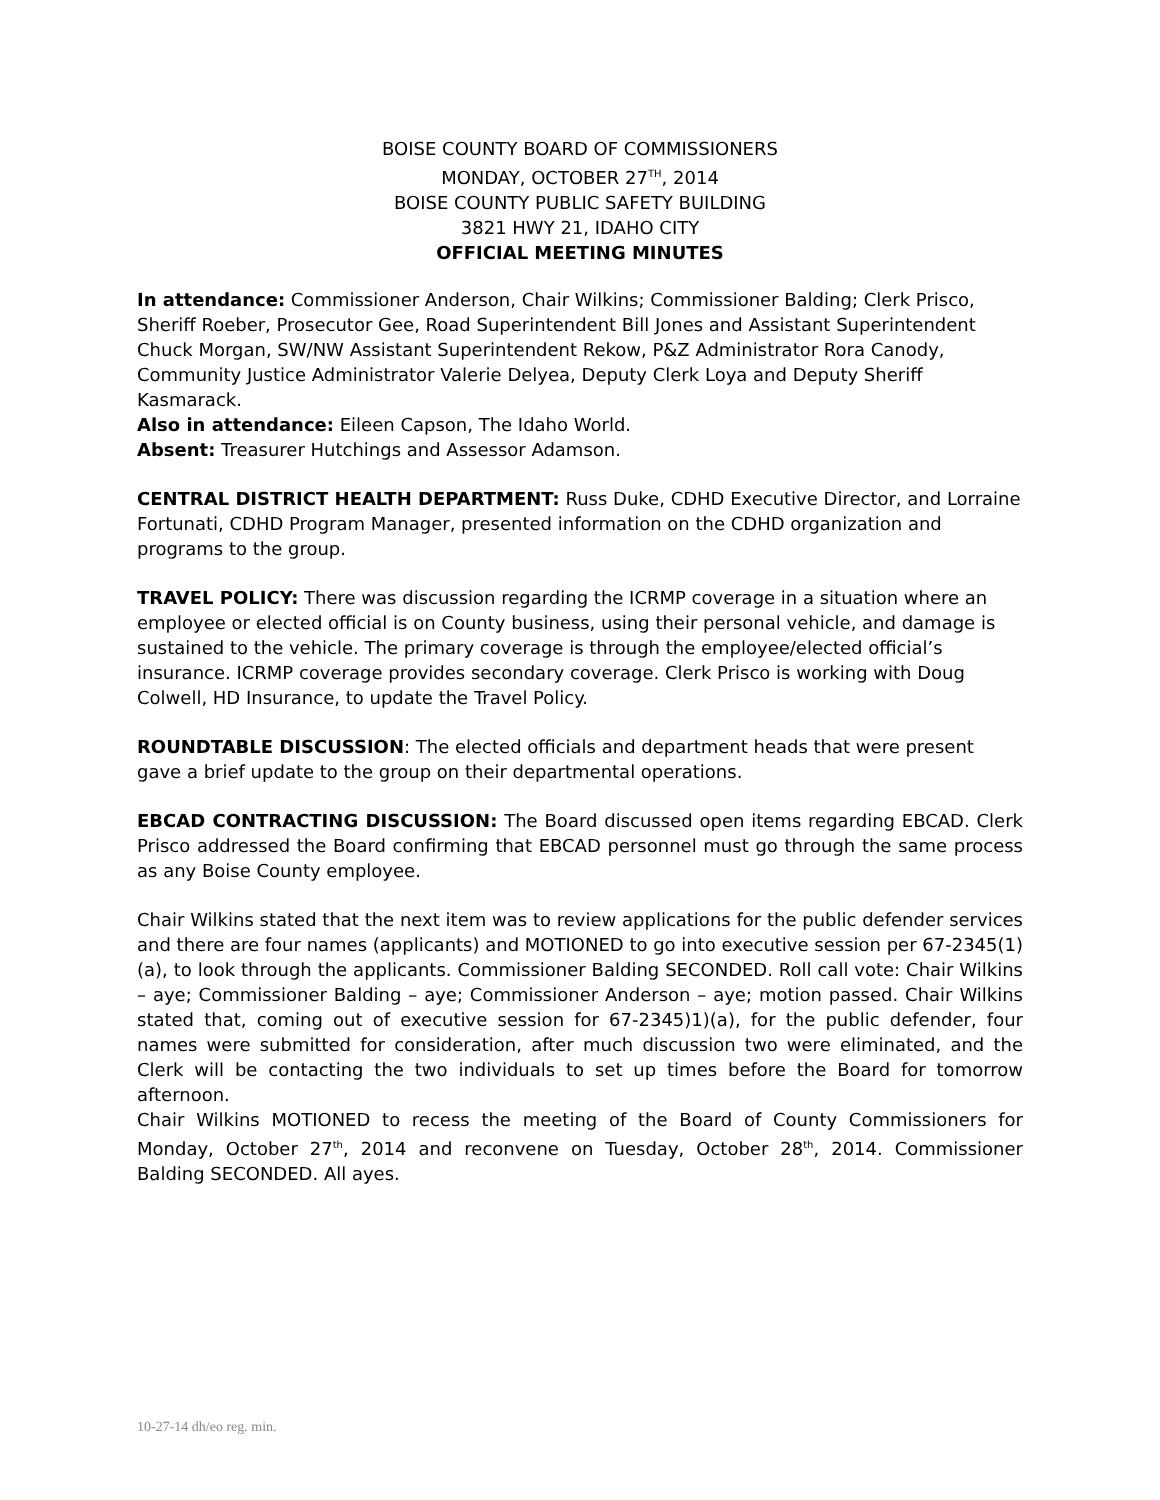BOISE COUNTY BOARD OF COMMISSIONERS
MONDAY, OCTOBER 27<sup>TH</sup>, 2014
BOISE COUNTY PUBLIC SAFETY BUILDING
3821 HWY 21, IDAHO CITY
OFFICIAL MEETING MINUTES
In attendance: Commissioner Anderson, Chair Wilkins; Commissioner Balding; Clerk Prisco, Sheriff Roeber, Prosecutor Gee, Road Superintendent Bill Jones and Assistant Superintendent Chuck Morgan, SW/NW Assistant Superintendent Rekow, P&Z Administrator Rora Canody, Community Justice Administrator Valerie Delyea, Deputy Clerk Loya and Deputy Sheriff Kasmarack.
Also in attendance: Eileen Capson, The Idaho World.
Absent: Treasurer Hutchings and Assessor Adamson.
CENTRAL DISTRICT HEALTH DEPARTMENT: Russ Duke, CDHD Executive Director, and Lorraine Fortunati, CDHD Program Manager, presented information on the CDHD organization and programs to the group.
TRAVEL POLICY: There was discussion regarding the ICRMP coverage in a situation where an employee or elected official is on County business, using their personal vehicle, and damage is sustained to the vehicle. The primary coverage is through the employee/elected official’s insurance. ICRMP coverage provides secondary coverage. Clerk Prisco is working with Doug Colwell, HD Insurance, to update the Travel Policy.
ROUNDTABLE DISCUSSION: The elected officials and department heads that were present gave a brief update to the group on their departmental operations.
EBCAD CONTRACTING DISCUSSION: The Board discussed open items regarding EBCAD. Clerk Prisco addressed the Board confirming that EBCAD personnel must go through the same process as any Boise County employee.
Chair Wilkins stated that the next item was to review applications for the public defender services and there are four names (applicants) and MOTIONED to go into executive session per 67-2345(1)(a), to look through the applicants. Commissioner Balding SECONDED. Roll call vote: Chair Wilkins – aye; Commissioner Balding – aye; Commissioner Anderson – aye; motion passed. Chair Wilkins stated that, coming out of executive session for 67-2345)1)(a), for the public defender, four names were submitted for consideration, after much discussion two were eliminated, and the Clerk will be contacting the two individuals to set up times before the Board for tomorrow afternoon.
Chair Wilkins MOTIONED to recess the meeting of the Board of County Commissioners for Monday, October 27<sup>th</sup>, 2014 and reconvene on Tuesday, October 28<sup>th</sup>, 2014. Commissioner Balding SECONDED. All ayes.
10-27-14 dh/eo reg. min.